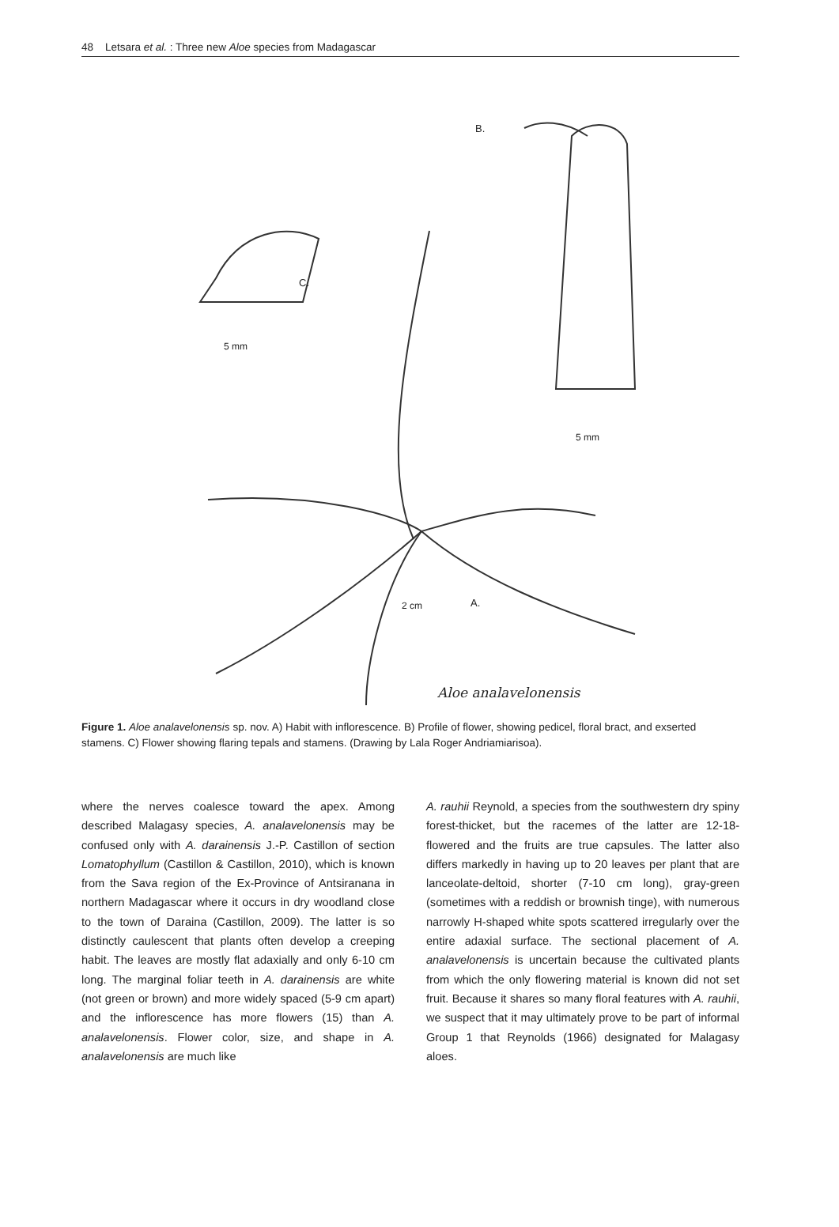48 Letsara et al. : Three new Aloe species from Madagascar
B.
C.
5 mm
5 mm
2 cm
A.
Aloe analavelonensis
Figure 1. Aloe analavelonensis sp. nov. A) Habit with inflorescence. B) Profile of flower, showing pedicel, floral bract, and exserted stamens. C) Flower showing flaring tepals and stamens. (Drawing by Lala Roger Andriamiarisoa).
where the nerves coalesce toward the apex. Among described Malagasy species, A. analavelonensis may be confused only with A. darainensis J.-P. Castillon of section Lomatophyllum (Castillon & Castillon, 2010), which is known from the Sava region of the Ex-Province of Antsiranana in northern Madagascar where it occurs in dry woodland close to the town of Daraina (Castillon, 2009). The latter is so distinctly caulescent that plants often develop a creeping habit. The leaves are mostly flat adaxially and only 6-10 cm long. The marginal foliar teeth in A. darainensis are white (not green or brown) and more widely spaced (5-9 cm apart) and the inflorescence has more flowers (15) than A. analavelonensis. Flower color, size, and shape in A. analavelonensis are much like
A. rauhii Reynold, a species from the southwestern dry spiny forest-thicket, but the racemes of the latter are 12-18- flowered and the fruits are true capsules. The latter also differs markedly in having up to 20 leaves per plant that are lanceolate-deltoid, shorter (7-10 cm long), gray-green (sometimes with a reddish or brownish tinge), with numerous narrowly H-shaped white spots scattered irregularly over the entire adaxial surface. The sectional placement of A. analavelonensis is uncertain because the cultivated plants from which the only flowering material is known did not set fruit. Because it shares so many floral features with A. rauhii, we suspect that it may ultimately prove to be part of informal Group 1 that Reynolds (1966) designated for Malagasy aloes.